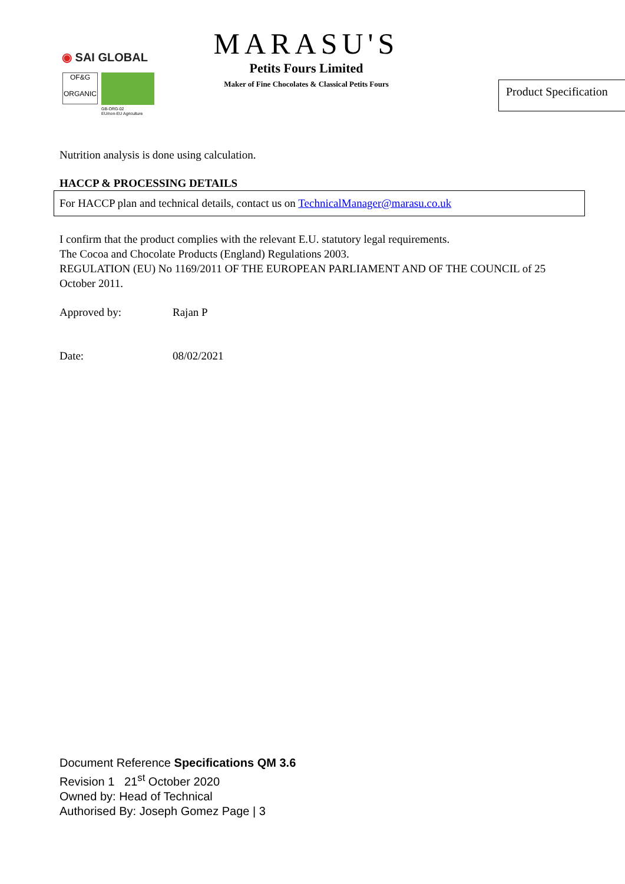◉ SAI GLOBAL
OF&G
ORGANIC
GB-ORG-02
EU/non-EU Agriculture
MARASU'S
Petits Fours Limited
Maker of Fine Chocolates & Classical Petits Fours
Product Specification
Nutrition analysis is done using calculation.
HACCP & PROCESSING DETAILS
For HACCP plan and technical details, contact us on TechnicalManager@marasu.co.uk
I confirm that the product complies with the relevant E.U. statutory legal requirements.
The Cocoa and Chocolate Products (England) Regulations 2003.
REGULATION (EU) No 1169/2011 OF THE EUROPEAN PARLIAMENT AND OF THE COUNCIL of 25 October 2011.
Approved by: Rajan P
Date: 08/02/2021
Document Reference Specifications QM 3.6
Revision 1 21<sup>st</sup> October 2020
Owned by: Head of Technical
Authorised By: Joseph Gomez Page | 3